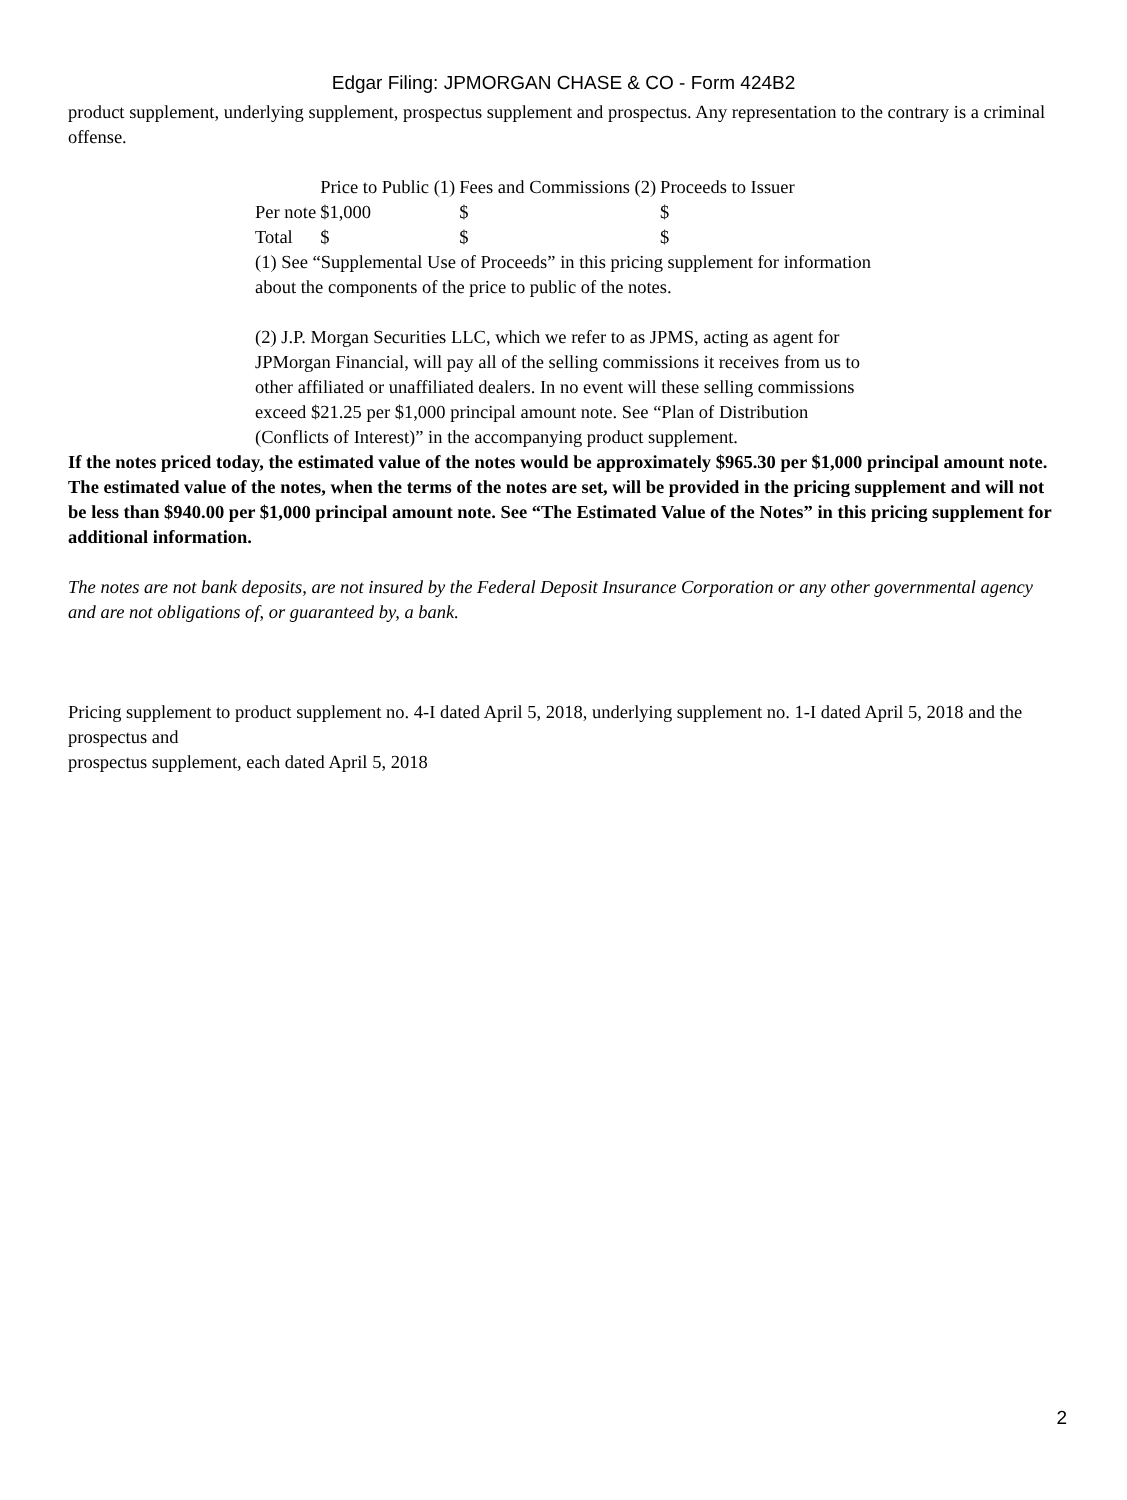Edgar Filing: JPMORGAN CHASE & CO - Form 424B2
product supplement, underlying supplement, prospectus supplement and prospectus. Any representation to the contrary is a criminal offense.
| | Price to Public (1) | Fees and Commissions (2) | Proceeds to Issuer |
| --- | --- | --- | --- |
| Per note | $1,000 | $ | $ |
| Total | $ | $ | $ |
(1) See “Supplemental Use of Proceeds” in this pricing supplement for information about the components of the price to public of the notes.
(2) J.P. Morgan Securities LLC, which we refer to as JPMS, acting as agent for JPMorgan Financial, will pay all of the selling commissions it receives from us to other affiliated or unaffiliated dealers. In no event will these selling commissions exceed $21.25 per $1,000 principal amount note. See “Plan of Distribution (Conflicts of Interest)” in the accompanying product supplement.
If the notes priced today, the estimated value of the notes would be approximately $965.30 per $1,000 principal amount note. The estimated value of the notes, when the terms of the notes are set, will be provided in the pricing supplement and will not be less than $940.00 per $1,000 principal amount note. See “The Estimated Value of the Notes” in this pricing supplement for additional information.
The notes are not bank deposits, are not insured by the Federal Deposit Insurance Corporation or any other governmental agency and are not obligations of, or guaranteed by, a bank.
Pricing supplement to product supplement no. 4-I dated April 5, 2018, underlying supplement no. 1-I dated April 5, 2018 and the prospectus and
prospectus supplement, each dated April 5, 2018
2